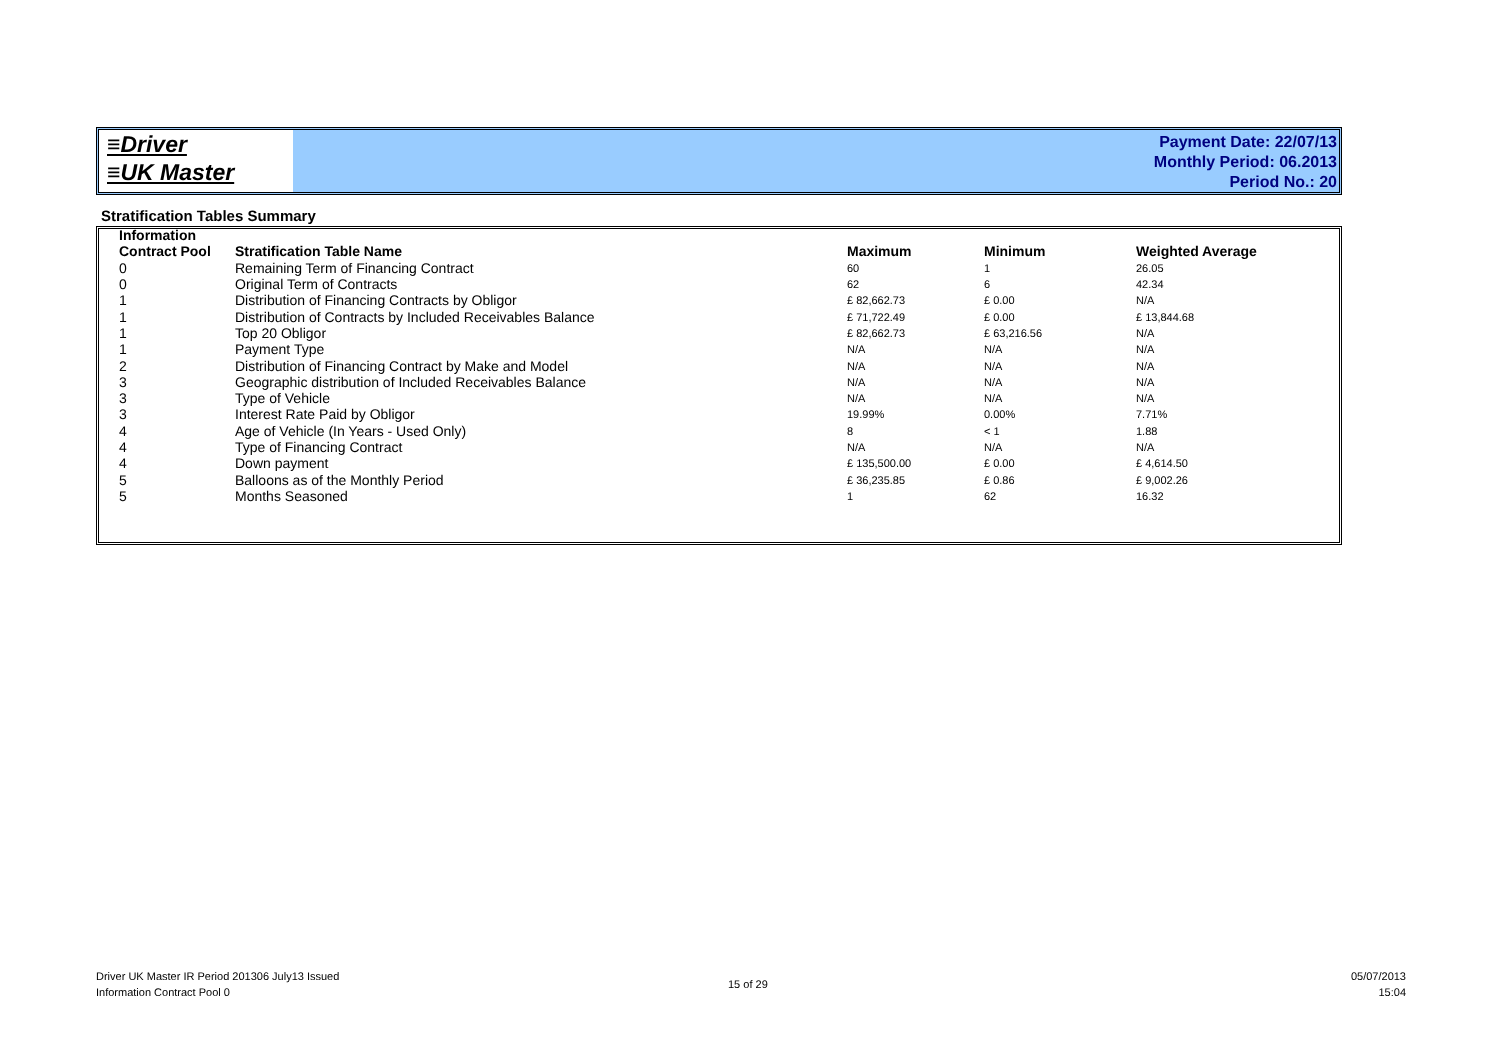≡Driver
≡UK Master
Payment Date: 22/07/13
Monthly Period: 06.2013
Period No.: 20
Stratification Tables Summary
| Information | | | | |
| --- | --- | --- | --- | --- |
| Contract Pool | Stratification Table Name | Maximum | Minimum | Weighted Average |
| 0 | Remaining Term of Financing Contract | 60 | 1 | 26.05 |
| 0 | Original Term of Contracts | 62 | 6 | 42.34 |
| 1 | Distribution of Financing Contracts by Obligor | £ 82,662.73 | £ 0.00 | N/A |
| 1 | Distribution of Contracts by Included Receivables Balance | £ 71,722.49 | £ 0.00 | £ 13,844.68 |
| 1 | Top 20 Obligor | £ 82,662.73 | £ 63,216.56 | N/A |
| 1 | Payment Type | N/A | N/A | N/A |
| 2 | Distribution of Financing Contract by Make and Model | N/A | N/A | N/A |
| 3 | Geographic distribution of Included Receivables Balance | N/A | N/A | N/A |
| 3 | Type of Vehicle | N/A | N/A | N/A |
| 3 | Interest Rate Paid by Obligor | 19.99% | 0.00% | 7.71% |
| 4 | Age of Vehicle (In Years - Used Only) | 8 | < 1 | 1.88 |
| 4 | Type of Financing Contract | N/A | N/A | N/A |
| 4 | Down payment | £ 135,500.00 | £ 0.00 | £ 4,614.50 |
| 5 | Balloons as of the Monthly Period | £ 36,235.85 | £ 0.86 | £ 9,002.26 |
| 5 | Months Seasoned | 1 | 62 | 16.32 |
Driver UK Master IR Period 201306 July13 Issued
Information Contract Pool 0
15 of 29
05/07/2013
15:04